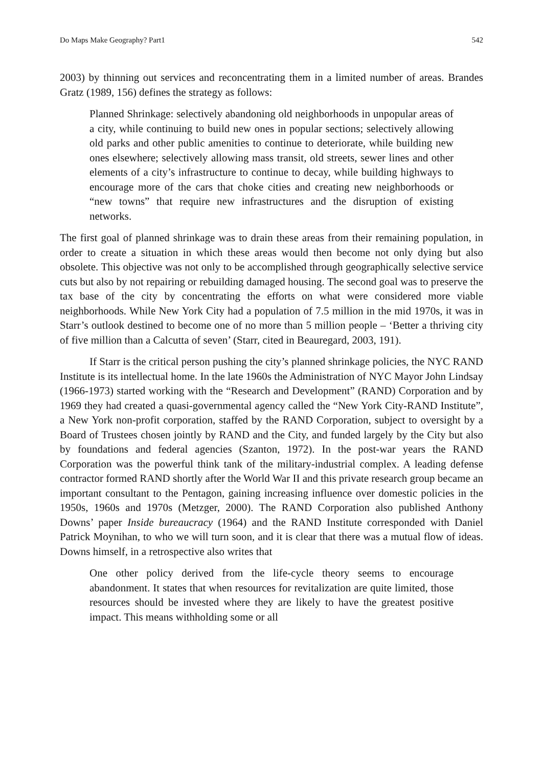Do Maps Make Geography? Part1 542
2003) by thinning out services and reconcentrating them in a limited number of areas. Brandes Gratz (1989, 156) defines the strategy as follows:
Planned Shrinkage: selectively abandoning old neighborhoods in unpopular areas of a city, while continuing to build new ones in popular sections; selectively allowing old parks and other public amenities to continue to deteriorate, while building new ones elsewhere; selectively allowing mass transit, old streets, sewer lines and other elements of a city’s infrastructure to continue to decay, while building highways to encourage more of the cars that choke cities and creating new neighborhoods or “new towns” that require new infrastructures and the disruption of existing networks.
The first goal of planned shrinkage was to drain these areas from their remaining population, in order to create a situation in which these areas would then become not only dying but also obsolete. This objective was not only to be accomplished through geographically selective service cuts but also by not repairing or rebuilding damaged housing. The second goal was to preserve the tax base of the city by concentrating the efforts on what were considered more viable neighborhoods. While New York City had a population of 7.5 million in the mid 1970s, it was in Starr’s outlook destined to become one of no more than 5 million people – ‘Better a thriving city of five million than a Calcutta of seven’ (Starr, cited in Beauregard, 2003, 191).
If Starr is the critical person pushing the city’s planned shrinkage policies, the NYC RAND Institute is its intellectual home. In the late 1960s the Administration of NYC Mayor John Lindsay (1966-1973) started working with the “Research and Development” (RAND) Corporation and by 1969 they had created a quasi-governmental agency called the “New York City-RAND Institute”, a New York non-profit corporation, staffed by the RAND Corporation, subject to oversight by a Board of Trustees chosen jointly by RAND and the City, and funded largely by the City but also by foundations and federal agencies (Szanton, 1972). In the post-war years the RAND Corporation was the powerful think tank of the military-industrial complex. A leading defense contractor formed RAND shortly after the World War II and this private research group became an important consultant to the Pentagon, gaining increasing influence over domestic policies in the 1950s, 1960s and 1970s (Metzger, 2000). The RAND Corporation also published Anthony Downs’ paper Inside bureaucracy (1964) and the RAND Institute corresponded with Daniel Patrick Moynihan, to who we will turn soon, and it is clear that there was a mutual flow of ideas. Downs himself, in a retrospective also writes that
One other policy derived from the life-cycle theory seems to encourage abandonment. It states that when resources for revitalization are quite limited, those resources should be invested where they are likely to have the greatest positive impact. This means withholding some or all